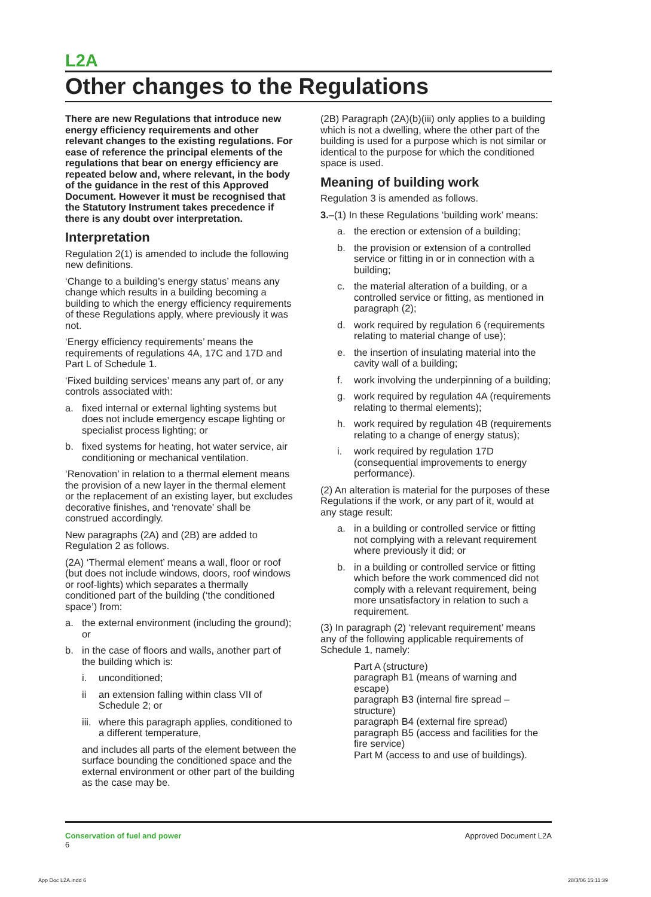L2A
Other changes to the Regulations
There are new Regulations that introduce new energy efficiency requirements and other relevant changes to the existing regulations. For ease of reference the principal elements of the regulations that bear on energy efficiency are repeated below and, where relevant, in the body of the guidance in the rest of this Approved Document. However it must be recognised that the Statutory Instrument takes precedence if there is any doubt over interpretation.
Interpretation
Regulation 2(1) is amended to include the following new definitions.
‘Change to a building’s energy status’ means any change which results in a building becoming a building to which the energy efficiency requirements of these Regulations apply, where previously it was not.
‘Energy efficiency requirements’ means the requirements of regulations 4A, 17C and 17D and Part L of Schedule 1.
‘Fixed building services’ means any part of, or any controls associated with:
a. fixed internal or external lighting systems but does not include emergency escape lighting or specialist process lighting; or
b. fixed systems for heating, hot water service, air conditioning or mechanical ventilation.
‘Renovation’ in relation to a thermal element means the provision of a new layer in the thermal element or the replacement of an existing layer, but excludes decorative finishes, and ‘renovate’ shall be construed accordingly.
New paragraphs (2A) and (2B) are added to Regulation 2 as follows.
(2A) ‘Thermal element’ means a wall, floor or roof (but does not include windows, doors, roof windows or roof-lights) which separates a thermally conditioned part of the building (‘the conditioned space’) from:
a. the external environment (including the ground); or
b. in the case of floors and walls, another part of the building which is:
i. unconditioned;
ii an extension falling within class VII of Schedule 2; or
iii. where this paragraph applies, conditioned to a different temperature,
and includes all parts of the element between the surface bounding the conditioned space and the external environment or other part of the building as the case may be.
(2B) Paragraph (2A)(b)(iii) only applies to a building which is not a dwelling, where the other part of the building is used for a purpose which is not similar or identical to the purpose for which the conditioned space is used.
Meaning of building work
Regulation 3 is amended as follows.
3.–(1) In these Regulations ‘building work’ means:
a. the erection or extension of a building;
b. the provision or extension of a controlled service or fitting in or in connection with a building;
c. the material alteration of a building, or a controlled service or fitting, as mentioned in paragraph (2);
d. work required by regulation 6 (requirements relating to material change of use);
e. the insertion of insulating material into the cavity wall of a building;
f. work involving the underpinning of a building;
g. work required by regulation 4A (requirements relating to thermal elements);
h. work required by regulation 4B (requirements relating to a change of energy status);
i. work required by regulation 17D (consequential improvements to energy performance).
(2) An alteration is material for the purposes of these Regulations if the work, or any part of it, would at any stage result:
a. in a building or controlled service or fitting not complying with a relevant requirement where previously it did; or
b. in a building or controlled service or fitting which before the work commenced did not comply with a relevant requirement, being more unsatisfactory in relation to such a requirement.
(3) In paragraph (2) ‘relevant requirement’ means any of the following applicable requirements of Schedule 1, namely:
Part A (structure)
paragraph B1 (means of warning and escape)
paragraph B3 (internal fire spread – structure)
paragraph B4 (external fire spread)
paragraph B5 (access and facilities for the fire service)
Part M (access to and use of buildings).
Conservation of fuel and power
6
Approved Document L2A
App Doc L2A.indd 6 28/3/06 15:11:39